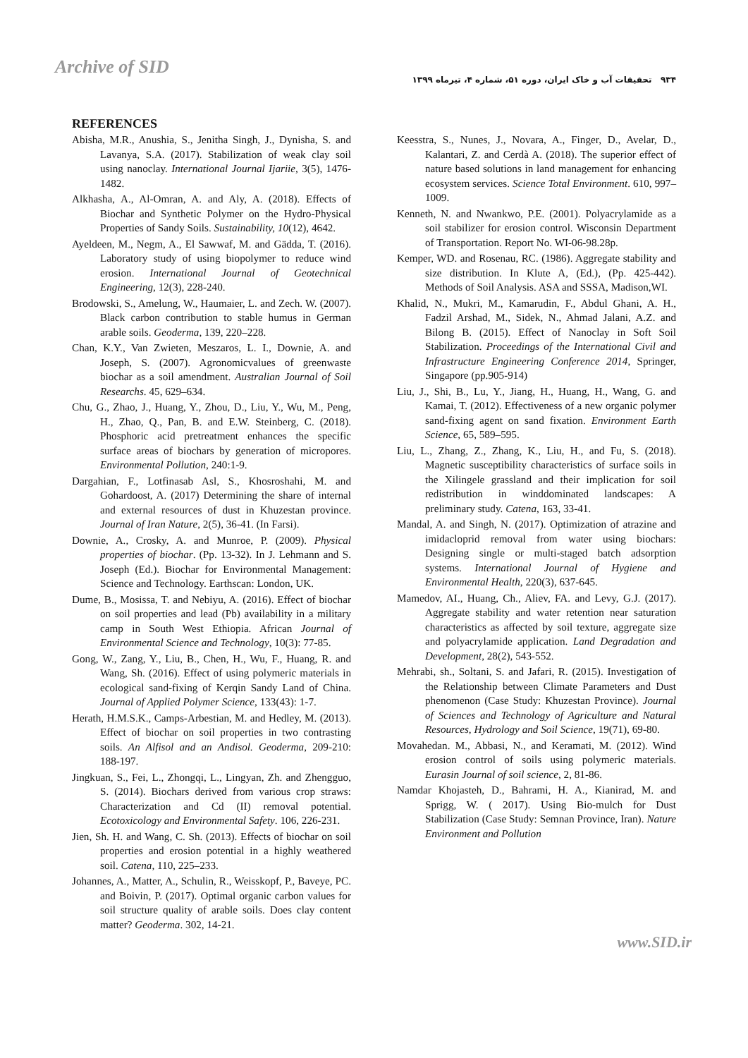Archive of SID
۹۳۴ تحقیقات آب و خاک ایران، دوره ۵۱، شماره ۴، تیرماه ۱۳۹۹
REFERENCES
Abisha, M.R., Anushia, S., Jenitha Singh, J., Dynisha, S. and Lavanya, S.A. (2017). Stabilization of weak clay soil using nanoclay. International Journal Ijariie, 3(5), 1476-1482.
Alkhasha, A., Al-Omran, A. and Aly, A. (2018). Effects of Biochar and Synthetic Polymer on the Hydro-Physical Properties of Sandy Soils. Sustainability, 10(12), 4642.
Ayeldeen, M., Negm, A., El Sawwaf, M. and Gädda, T. (2016). Laboratory study of using biopolymer to reduce wind erosion. International Journal of Geotechnical Engineering, 12(3), 228-240.
Brodowski, S., Amelung, W., Haumaier, L. and Zech. W. (2007). Black carbon contribution to stable humus in German arable soils. Geoderma, 139, 220–228.
Chan, K.Y., Van Zwieten, Meszaros, L. I., Downie, A. and Joseph, S. (2007). Agronomicvalues of greenwaste biochar as a soil amendment. Australian Journal of Soil Researchs. 45, 629–634.
Chu, G., Zhao, J., Huang, Y., Zhou, D., Liu, Y., Wu, M., Peng, H., Zhao, Q., Pan, B. and E.W. Steinberg, C. (2018). Phosphoric acid pretreatment enhances the specific surface areas of biochars by generation of micropores. Environmental Pollution, 240:1-9.
Dargahian, F., Lotfinasab Asl, S., Khosroshahi, M. and Gohardoost, A. (2017) Determining the share of internal and external resources of dust in Khuzestan province. Journal of Iran Nature, 2(5), 36-41. (In Farsi).
Downie, A., Crosky, A. and Munroe, P. (2009). Physical properties of biochar. (Pp. 13-32). In J. Lehmann and S. Joseph (Ed.). Biochar for Environmental Management: Science and Technology. Earthscan: London, UK.
Dume, B., Mosissa, T. and Nebiyu, A. (2016). Effect of biochar on soil properties and lead (Pb) availability in a military camp in South West Ethiopia. African Journal of Environmental Science and Technology, 10(3): 77-85.
Gong, W., Zang, Y., Liu, B., Chen, H., Wu, F., Huang, R. and Wang, Sh. (2016). Effect of using polymeric materials in ecological sand-fixing of Kerqin Sandy Land of China. Journal of Applied Polymer Science, 133(43): 1-7.
Herath, H.M.S.K., Camps-Arbestian, M. and Hedley, M. (2013). Effect of biochar on soil properties in two contrasting soils. An Alfisol and an Andisol. Geoderma, 209-210: 188-197.
Jingkuan, S., Fei, L., Zhongqi, L., Lingyan, Zh. and Zhengguo, S. (2014). Biochars derived from various crop straws: Characterization and Cd (II) removal potential. Ecotoxicology and Environmental Safety. 106, 226-231.
Jien, Sh. H. and Wang, C. Sh. (2013). Effects of biochar on soil properties and erosion potential in a highly weathered soil. Catena, 110, 225–233.
Johannes, A., Matter, A., Schulin, R., Weisskopf, P., Baveye, PC. and Boivin, P. (2017). Optimal organic carbon values for soil structure quality of arable soils. Does clay content matter? Geoderma. 302, 14-21.
Keesstra, S., Nunes, J., Novara, A., Finger, D., Avelar, D., Kalantari, Z. and Cerdà A. (2018). The superior effect of nature based solutions in land management for enhancing ecosystem services. Science Total Environment. 610, 997–1009.
Kenneth, N. and Nwankwo, P.E. (2001). Polyacrylamide as a soil stabilizer for erosion control. Wisconsin Department of Transportation. Report No. WI-06-98.28p.
Kemper, WD. and Rosenau, RC. (1986). Aggregate stability and size distribution. In Klute A, (Ed.), (Pp. 425-442). Methods of Soil Analysis. ASA and SSSA, Madison,WI.
Khalid, N., Mukri, M., Kamarudin, F., Abdul Ghani, A. H., Fadzil Arshad, M., Sidek, N., Ahmad Jalani, A.Z. and Bilong B. (2015). Effect of Nanoclay in Soft Soil Stabilization. Proceedings of the International Civil and Infrastructure Engineering Conference 2014, Springer, Singapore (pp.905-914)
Liu, J., Shi, B., Lu, Y., Jiang, H., Huang, H., Wang, G. and Kamai, T. (2012). Effectiveness of a new organic polymer sand-fixing agent on sand fixation. Environment Earth Science, 65, 589–595.
Liu, L., Zhang, Z., Zhang, K., Liu, H., and Fu, S. (2018). Magnetic susceptibility characteristics of surface soils in the Xilingele grassland and their implication for soil redistribution in winddominated landscapes: A preliminary study. Catena, 163, 33-41.
Mandal, A. and Singh, N. (2017). Optimization of atrazine and imidacloprid removal from water using biochars: Designing single or multi-staged batch adsorption systems. International Journal of Hygiene and Environmental Health, 220(3), 637-645.
Mamedov, AI., Huang, Ch., Aliev, FA. and Levy, G.J. (2017). Aggregate stability and water retention near saturation characteristics as affected by soil texture, aggregate size and polyacrylamide application. Land Degradation and Development, 28(2), 543-552.
Mehrabi, sh., Soltani, S. and Jafari, R. (2015). Investigation of the Relationship between Climate Parameters and Dust phenomenon (Case Study: Khuzestan Province). Journal of Sciences and Technology of Agriculture and Natural Resources, Hydrology and Soil Science, 19(71), 69-80.
Movahedan. M., Abbasi, N., and Keramati, M. (2012). Wind erosion control of soils using polymeric materials. Eurasin Journal of soil science, 2, 81-86.
Namdar Khojasteh, D., Bahrami, H. A., Kianirad, M. and Sprigg, W. ( 2017). Using Bio-mulch for Dust Stabilization (Case Study: Semnan Province, Iran). Nature Environment and Pollution
www.SID.ir